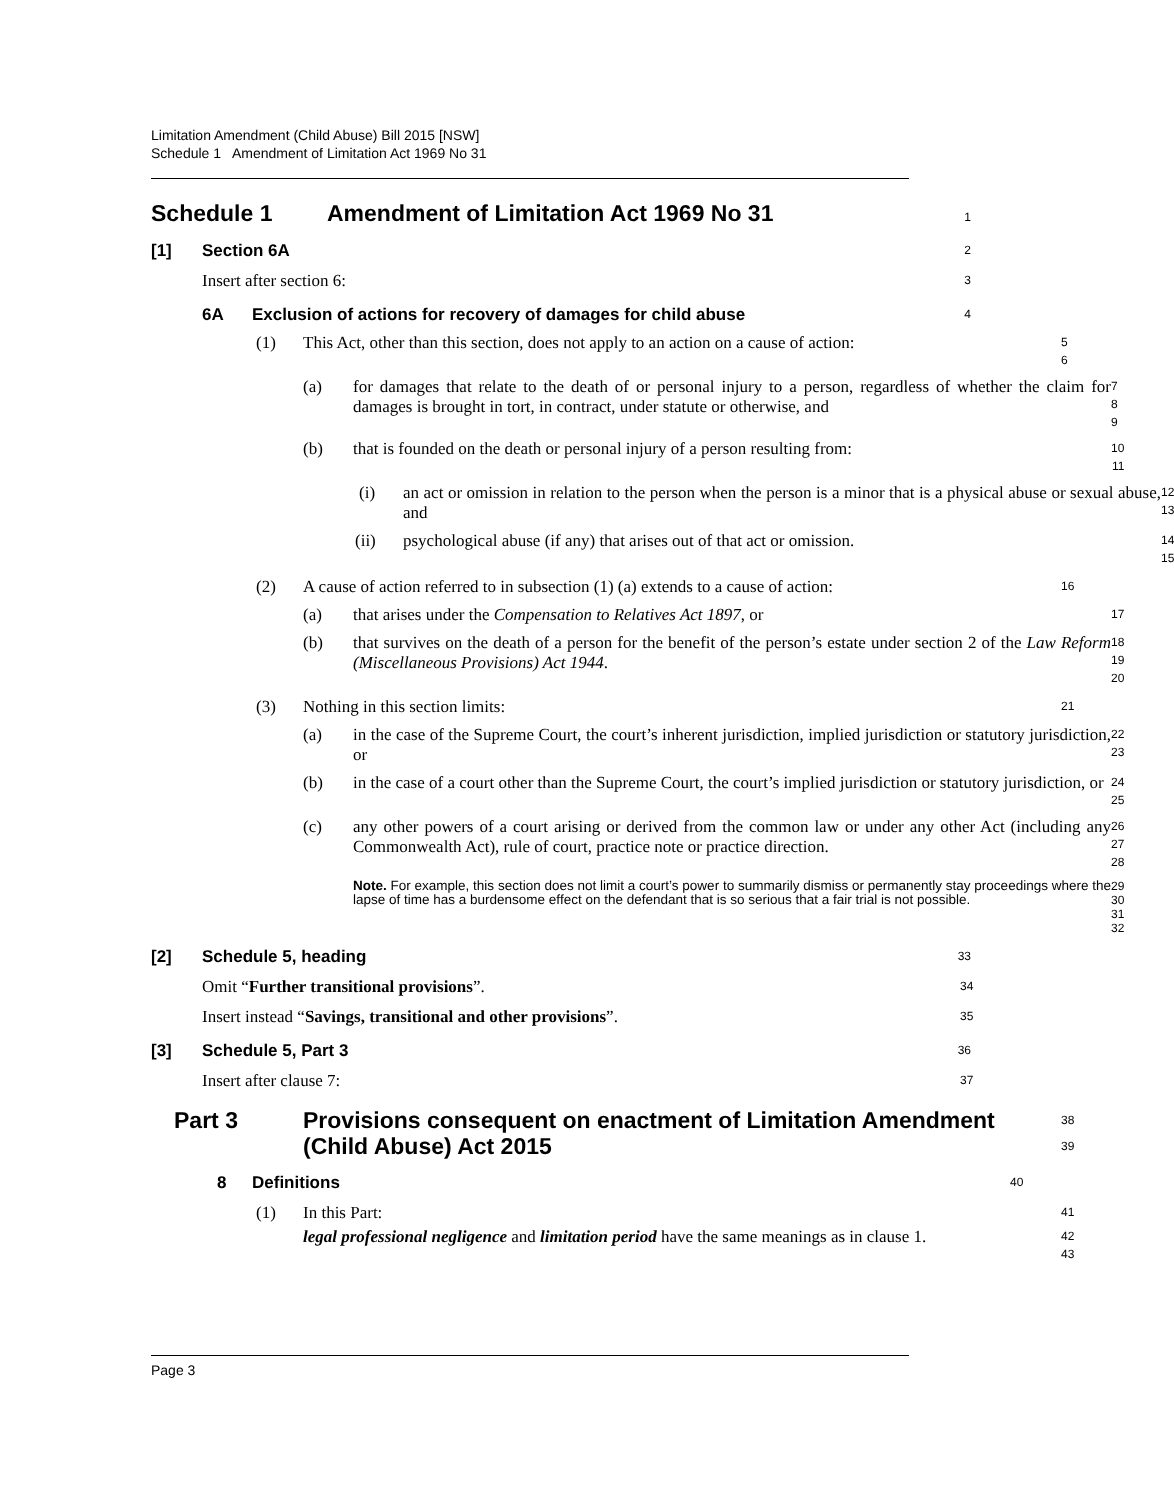Limitation Amendment (Child Abuse) Bill 2015 [NSW]
Schedule 1 Amendment of Limitation Act 1969 No 31
Schedule 1 Amendment of Limitation Act 1969 No 31
1
[1] Section 6A
2
Insert after section 6:
3
6A Exclusion of actions for recovery of damages for child abuse
4
(1) This Act, other than this section, does not apply to an action on a cause of action:
5
6
(a) for damages that relate to the death of or personal injury to a person, regardless of whether the claim for damages is brought in tort, in contract, under statute or otherwise, and
7
8
9
(b) that is founded on the death or personal injury of a person resulting from:
10
11
(i) an act or omission in relation to the person when the person is a minor that is a physical abuse or sexual abuse, and
12
13
(ii) psychological abuse (if any) that arises out of that act or omission.
14
15
(2) A cause of action referred to in subsection (1) (a) extends to a cause of action:
16
(a) that arises under the Compensation to Relatives Act 1897, or
17
(b) that survives on the death of a person for the benefit of the person’s estate under section 2 of the Law Reform (Miscellaneous Provisions) Act 1944.
18
19
20
(3) Nothing in this section limits:
21
(a) in the case of the Supreme Court, the court’s inherent jurisdiction, implied jurisdiction or statutory jurisdiction, or
22
23
(b) in the case of a court other than the Supreme Court, the court’s implied jurisdiction or statutory jurisdiction, or
24
25
(c) any other powers of a court arising or derived from the common law or under any other Act (including any Commonwealth Act), rule of court, practice note or practice direction.
26
27
28
Note. For example, this section does not limit a court’s power to summarily dismiss or permanently stay proceedings where the lapse of time has a burdensome effect on the defendant that is so serious that a fair trial is not possible.
29
30
31
32
[2] Schedule 5, heading
33
Omit “Further transitional provisions”.
34
Insert instead “Savings, transitional and other provisions”.
35
[3] Schedule 5, Part 3
36
Insert after clause 7:
37
Part 3 Provisions consequent on enactment of Limitation Amendment (Child Abuse) Act 2015
38
39
8 Definitions
40
(1) In this Part:
41
legal professional negligence and limitation period have the same meanings as in clause 1.
42
43
Page 3